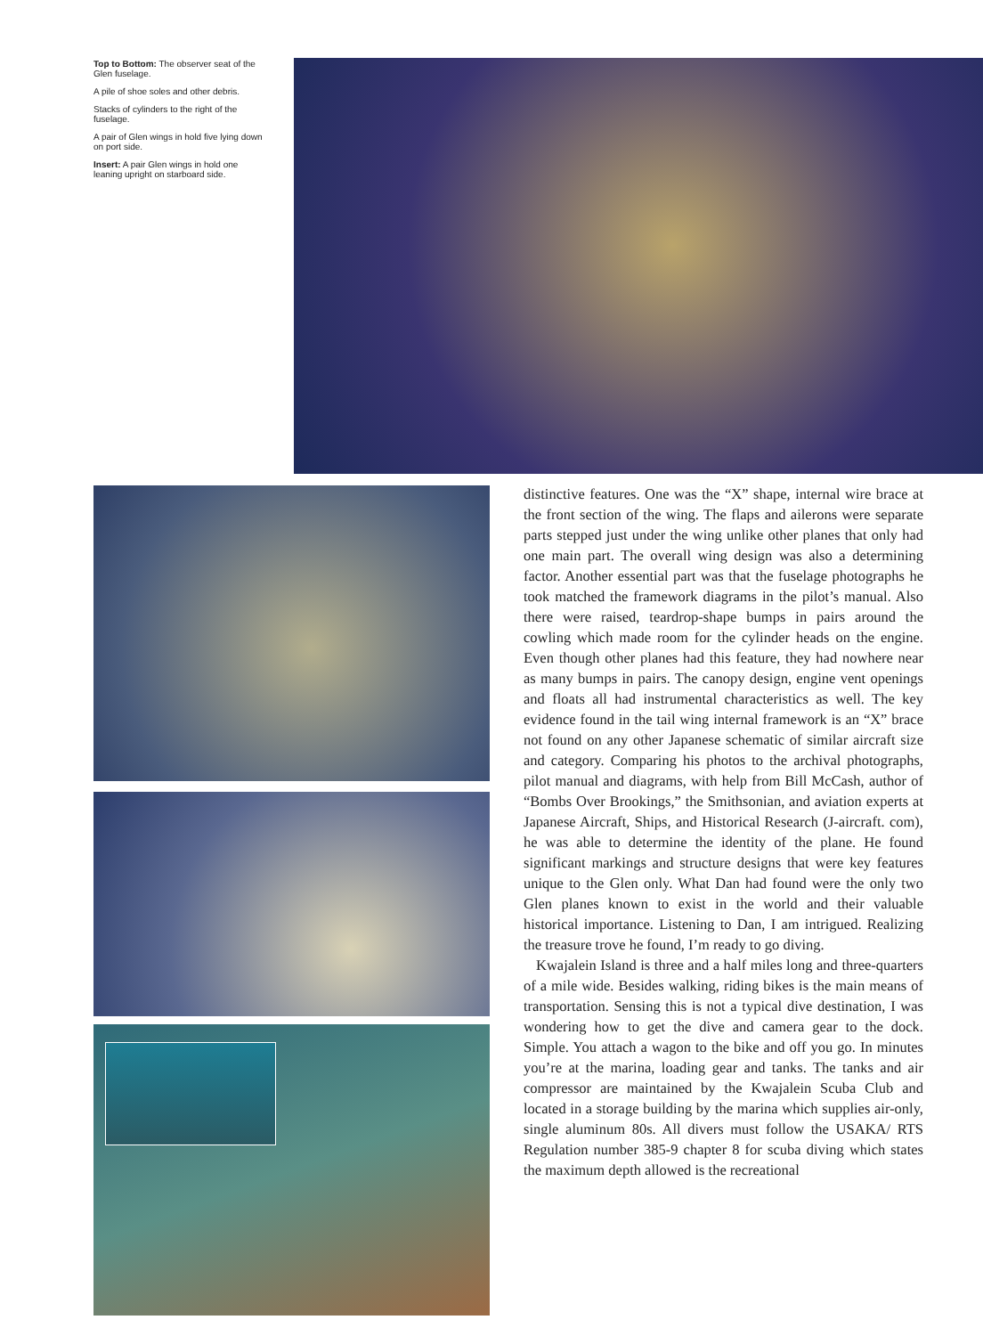Top to Bottom: The observer seat of the Glen fuselage.
A pile of shoe soles and other debris.
Stacks of cylinders to the right of the fuselage.
A pair of Glen wings in hold five lying down on port side.
Insert: A pair Glen wings in hold one leaning upright on starboard side.
distinctive features. One was the “X” shape, internal wire brace at the front section of the wing. The flaps and ailerons were separate parts stepped just under the wing unlike other planes that only had one main part. The overall wing design was also a determining factor. Another essential part was that the fuselage photographs he took matched the framework diagrams in the pilot’s manual. Also there were raised, teardrop-shape bumps in pairs around the cowling which made room for the cylinder heads on the engine. Even though other planes had this feature, they had nowhere near as many bumps in pairs. The canopy design, engine vent openings and floats all had instrumental characteristics as well. The key evidence found in the tail wing internal framework is an “X” brace not found on any other Japanese schematic of similar aircraft size and category. Comparing his photos to the archival photographs, pilot manual and diagrams, with help from Bill McCash, author of “Bombs Over Brookings,” the Smithsonian, and aviation experts at Japanese Aircraft, Ships, and Historical Research (J-aircraft. com), he was able to determine the identity of the plane. He found significant markings and structure designs that were key features unique to the Glen only. What Dan had found were the only two Glen planes known to exist in the world and their valuable historical importance. Listening to Dan, I am intrigued. Realizing the treasure trove he found, I’m ready to go diving.
Kwajalein Island is three and a half miles long and three-quarters of a mile wide. Besides walking, riding bikes is the main means of transportation. Sensing this is not a typical dive destination, I was wondering how to get the dive and camera gear to the dock. Simple. You attach a wagon to the bike and off you go. In minutes you’re at the marina, loading gear and tanks. The tanks and air compressor are maintained by the Kwajalein Scuba Club and located in a storage building by the marina which supplies air-only, single aluminum 80s. All divers must follow the USAKA/ RTS Regulation number 385-9 chapter 8 for scuba diving which states the maximum depth allowed is the recreational